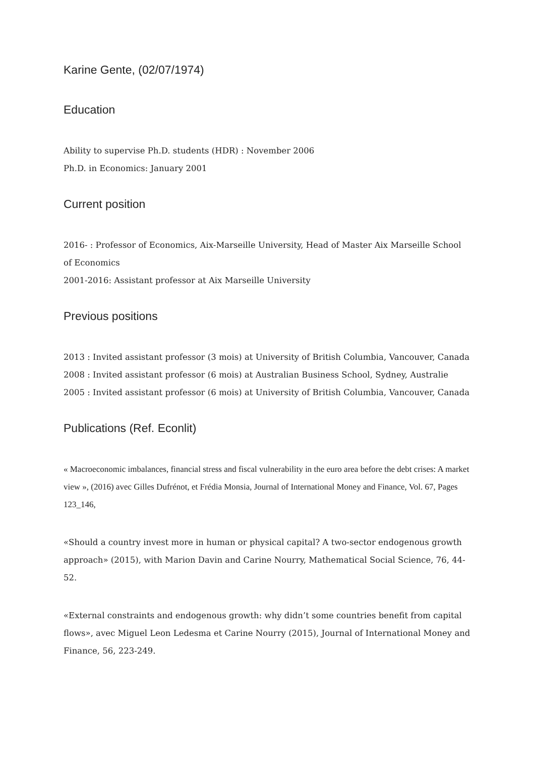Karine Gente, (02/07/1974)
Education
Ability to supervise Ph.D. students (HDR) : November 2006
Ph.D. in Economics: January 2001
Current position
2016- : Professor of Economics, Aix-Marseille University, Head of Master Aix Marseille School of Economics
2001-2016: Assistant professor at Aix Marseille University
Previous positions
2013 : Invited assistant professor (3 mois) at University of British Columbia, Vancouver, Canada 2008 : Invited assistant professor (6 mois) at Australian Business School, Sydney, Australie 2005 : Invited assistant professor (6 mois) at University of British Columbia, Vancouver, Canada
Publications (Ref. Econlit)
« Macroeconomic imbalances, financial stress and fiscal vulnerability in the euro area before the debt crises: A market view », (2016) avec Gilles Dufrénot, et Frédia Monsia, Journal of International Money and Finance, Vol. 67, Pages 123_146,
«Should a country invest more in human or physical capital? A two-sector endogenous growth approach» (2015), with Marion Davin and Carine Nourry, Mathematical Social Science, 76, 44-52.
«External constraints and endogenous growth: why didn’t some countries benefit from capital flows», avec Miguel Leon Ledesma et Carine Nourry (2015), Journal of International Money and Finance, 56, 223-249.